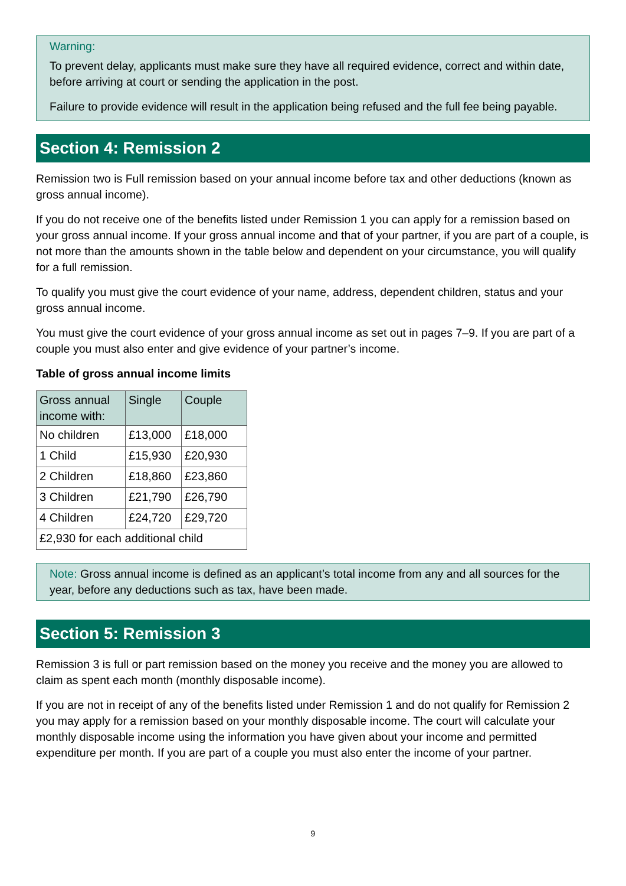Warning:
To prevent delay, applicants must make sure they have all required evidence, correct and within date, before arriving at court or sending the application in the post.
Failure to provide evidence will result in the application being refused and the full fee being payable.
Section 4: Remission 2
Remission two is Full remission based on your annual income before tax and other deductions (known as gross annual income).
If you do not receive one of the benefits listed under Remission 1 you can apply for a remission based on your gross annual income. If your gross annual income and that of your partner, if you are part of a couple, is not more than the amounts shown in the table below and dependent on your circumstance, you will qualify for a full remission.
To qualify you must give the court evidence of your name, address, dependent children, status and your gross annual income.
You must give the court evidence of your gross annual income as set out in pages 7–9. If you are part of a couple you must also enter and give evidence of your partner’s income.
Table of gross annual income limits
| Gross annual income with: | Single | Couple |
| --- | --- | --- |
| No children | £13,000 | £18,000 |
| 1 Child | £15,930 | £20,930 |
| 2 Children | £18,860 | £23,860 |
| 3 Children | £21,790 | £26,790 |
| 4 Children | £24,720 | £29,720 |
| £2,930 for each additional child | | |
Note: Gross annual income is defined as an applicant’s total income from any and all sources for the year, before any deductions such as tax, have been made.
Section 5: Remission 3
Remission 3 is full or part remission based on the money you receive and the money you are allowed to claim as spent each month (monthly disposable income).
If you are not in receipt of any of the benefits listed under Remission 1 and do not qualify for Remission 2 you may apply for a remission based on your monthly disposable income. The court will calculate your monthly disposable income using the information you have given about your income and permitted expenditure per month. If you are part of a couple you must also enter the income of your partner.
9